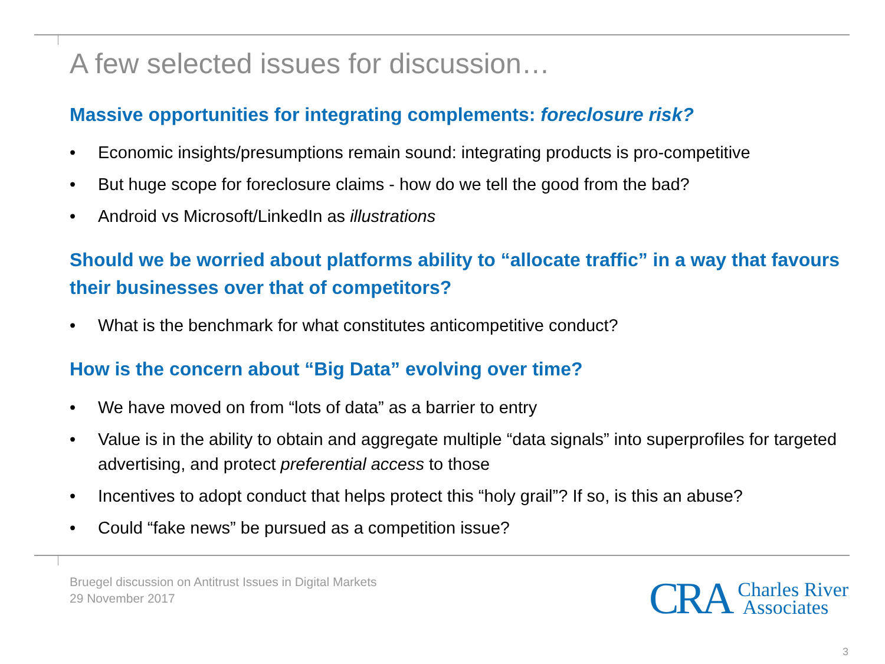A few selected issues for discussion…
Massive opportunities for integrating complements: foreclosure risk?
• Economic insights/presumptions remain sound: integrating products is pro-competitive
• But huge scope for foreclosure claims - how do we tell the good from the bad?
• Android vs Microsoft/LinkedIn as illustrations
Should we be worried about platforms ability to “allocate traffic” in a way that favours their businesses over that of competitors?
• What is the benchmark for what constitutes anticompetitive conduct?
How is the concern about “Big Data” evolving over time?
• We have moved on from “lots of data” as a barrier to entry
• Value is in the ability to obtain and aggregate multiple “data signals” into superprofiles for targeted advertising, and protect preferential access to those
• Incentives to adopt conduct that helps protect this “holy grail”? If so, is this an abuse?
• Could “fake news” be pursued as a competition issue?
Bruegel discussion on Antitrust Issues in Digital Markets
29 November 2017
CRA Charles River
Associates
3